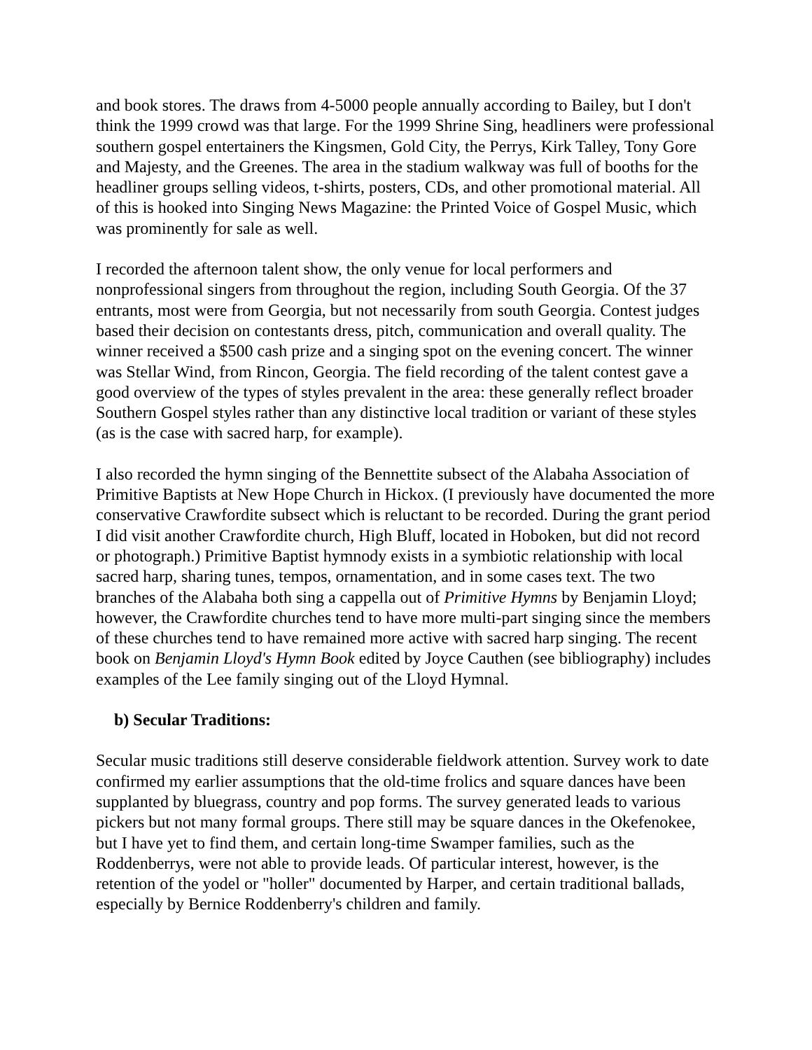and book stores. The draws from 4-5000 people annually according to Bailey, but I don't think the 1999 crowd was that large. For the 1999 Shrine Sing, headliners were professional southern gospel entertainers the Kingsmen, Gold City, the Perrys, Kirk Talley, Tony Gore and Majesty, and the Greenes. The area in the stadium walkway was full of booths for the headliner groups selling videos, t-shirts, posters, CDs, and other promotional material. All of this is hooked into Singing News Magazine: the Printed Voice of Gospel Music, which was prominently for sale as well.
I recorded the afternoon talent show, the only venue for local performers and nonprofessional singers from throughout the region, including South Georgia. Of the 37 entrants, most were from Georgia, but not necessarily from south Georgia. Contest judges based their decision on contestants dress, pitch, communication and overall quality. The winner received a $500 cash prize and a singing spot on the evening concert. The winner was Stellar Wind, from Rincon, Georgia. The field recording of the talent contest gave a good overview of the types of styles prevalent in the area: these generally reflect broader Southern Gospel styles rather than any distinctive local tradition or variant of these styles (as is the case with sacred harp, for example).
I also recorded the hymn singing of the Bennettite subsect of the Alabaha Association of Primitive Baptists at New Hope Church in Hickox. (I previously have documented the more conservative Crawfordite subsect which is reluctant to be recorded. During the grant period I did visit another Crawfordite church, High Bluff, located in Hoboken, but did not record or photograph.) Primitive Baptist hymnody exists in a symbiotic relationship with local sacred harp, sharing tunes, tempos, ornamentation, and in some cases text. The two branches of the Alabaha both sing a cappella out of Primitive Hymns by Benjamin Lloyd; however, the Crawfordite churches tend to have more multi-part singing since the members of these churches tend to have remained more active with sacred harp singing. The recent book on Benjamin Lloyd's Hymn Book edited by Joyce Cauthen (see bibliography) includes examples of the Lee family singing out of the Lloyd Hymnal.
b) Secular Traditions:
Secular music traditions still deserve considerable fieldwork attention. Survey work to date confirmed my earlier assumptions that the old-time frolics and square dances have been supplanted by bluegrass, country and pop forms. The survey generated leads to various pickers but not many formal groups. There still may be square dances in the Okefenokee, but I have yet to find them, and certain long-time Swamper families, such as the Roddenberrys, were not able to provide leads. Of particular interest, however, is the retention of the yodel or "holler" documented by Harper, and certain traditional ballads, especially by Bernice Roddenberry's children and family.